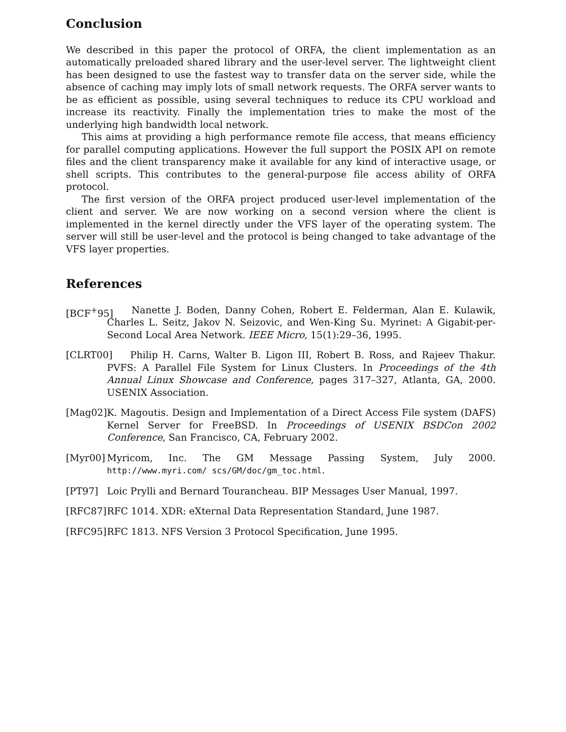Conclusion
We described in this paper the protocol of ORFA, the client implementation as an automatically preloaded shared library and the user-level server. The lightweight client has been designed to use the fastest way to transfer data on the server side, while the absence of caching may imply lots of small network requests. The ORFA server wants to be as efficient as possible, using several techniques to reduce its CPU workload and increase its reactivity. Finally the implementation tries to make the most of the underlying high bandwidth local network.
This aims at providing a high performance remote file access, that means efficiency for parallel computing applications. However the full support the POSIX API on remote files and the client transparency make it available for any kind of interactive usage, or shell scripts. This contributes to the general-purpose file access ability of ORFA protocol.
The first version of the ORFA project produced user-level implementation of the client and server. We are now working on a second version where the client is implemented in the kernel directly under the VFS layer of the operating system. The server will still be user-level and the protocol is being changed to take advantage of the VFS layer properties.
References
[BCF<sup>+</sup>95]
Nanette J. Boden, Danny Cohen, Robert E. Felderman, Alan E. Kulawik, Charles L. Seitz, Jakov N. Seizovic, and Wen-King Su. Myrinet: A Gigabit-per-Second Local Area Network. IEEE Micro, 15(1):29–36, 1995.
[CLRT00]
Philip H. Carns, Walter B. Ligon III, Robert B. Ross, and Rajeev Thakur. PVFS: A Parallel File System for Linux Clusters. In Proceedings of the 4th Annual Linux Showcase and Conference, pages 317–327, Atlanta, GA, 2000. USENIX Association.
[Mag02]
K. Magoutis. Design and Implementation of a Direct Access File system (DAFS) Kernel Server for FreeBSD. In Proceedings of USENIX BSDCon 2002 Conference, San Francisco, CA, February 2002.
[Myr00]
Myricom, Inc. The GM Message Passing System, July 2000. http://www.myri.com/ scs/GM/doc/gm_toc.html.
[PT97]
Loic Prylli and Bernard Tourancheau. BIP Messages User Manual, 1997.
[RFC87]
RFC 1014. XDR: eXternal Data Representation Standard, June 1987.
[RFC95]
RFC 1813. NFS Version 3 Protocol Specification, June 1995.